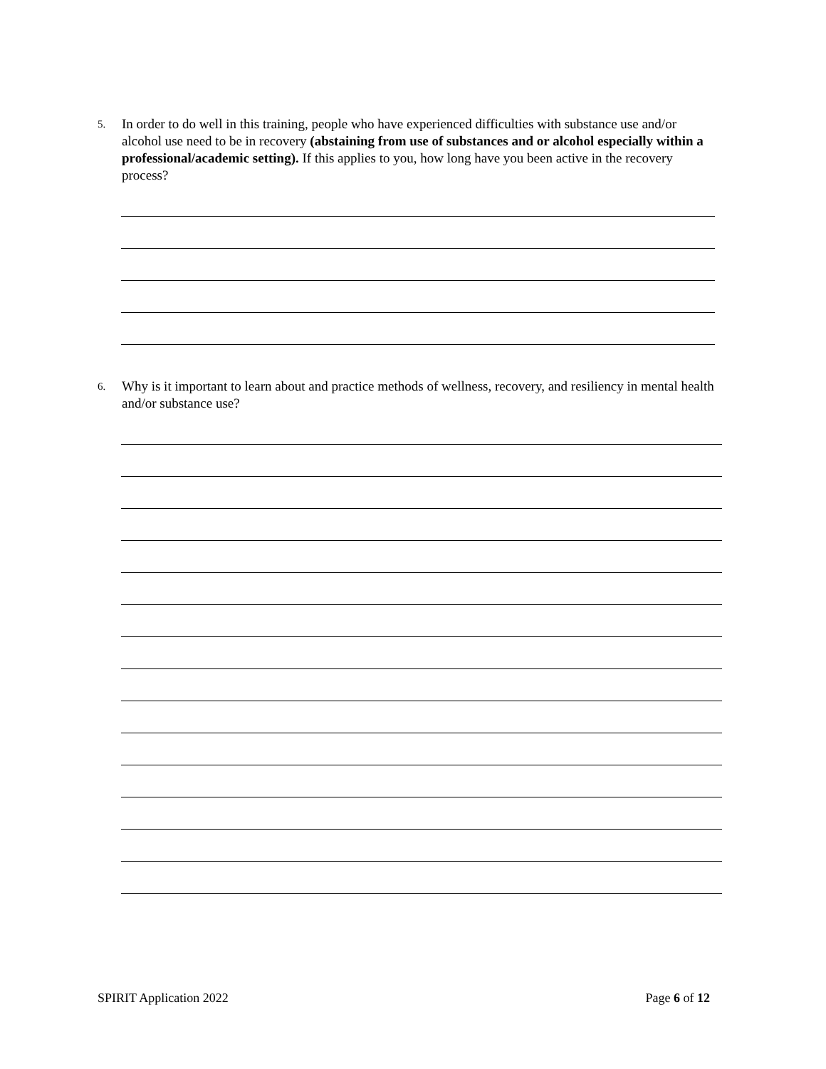5.
In order to do well in this training, people who have experienced difficulties with substance use and/or alcohol use need to be in recovery (abstaining from use of substances and or alcohol especially within a professional/academic setting). If this applies to you, how long have you been active in the recovery process?
6.
Why is it important to learn about and practice methods of wellness, recovery, and resiliency in mental health and/or substance use?
SPIRIT Application 2022 Page 6 of 12